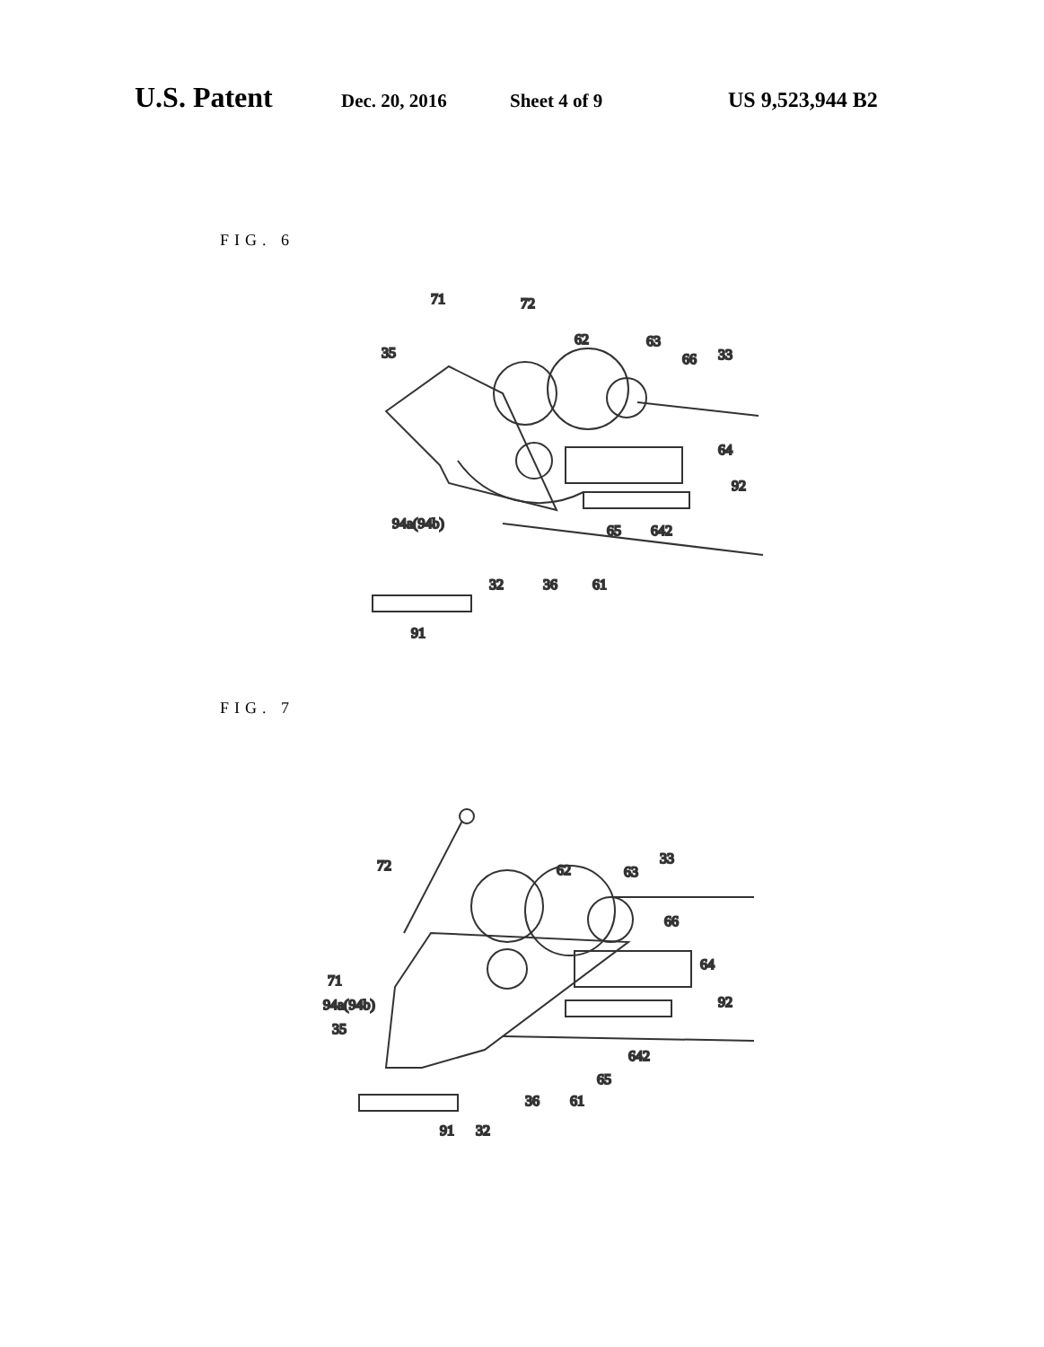U.S. Patent Dec. 20, 2016 Sheet 4 of 9 US 9,523,944 B2
FIG. 6
71
72
35
62
63
66
33
64
92
94a(94b)
65
642
32
36
61
91
FIG. 7
72
62
63
33
66
64
92
71
94a(94b)
35
642
65
36
61
32
91